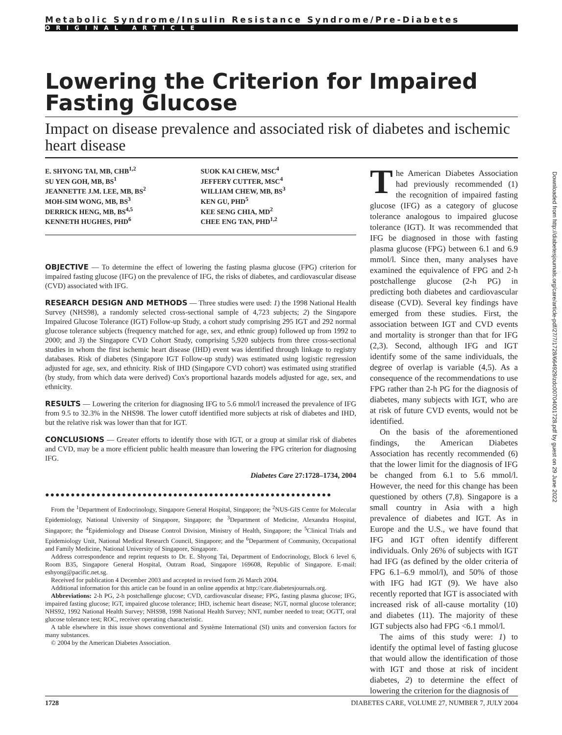Metabolic Syndrome/Insulin Resistance Syndrome/Pre-Diabetes
ORIGINAL ARTICLE
Lowering the Criterion for Impaired Fasting Glucose
Impact on disease prevalence and associated risk of diabetes and ischemic heart disease
E. SHYONG TAI, MB, CHB<sup>1,2</sup>
SU YEN GOH, MB, BS<sup>1</sup>
JEANNETTE J.M. LEE, MB, BS<sup>2</sup>
MOH-SIM WONG, MB, BS<sup>3</sup>
DERRICK HENG, MB, BS<sup>4,5</sup>
KENNETH HUGHES, PHD<sup>6</sup>
SUOK KAI CHEW, MSC<sup>4</sup>
JEFFERY CUTTER, MSC<sup>4</sup>
WILLIAM CHEW, MB, BS<sup>3</sup>
KEN GU, PHD<sup>5</sup>
KEE SENG CHIA, MD<sup>2</sup>
CHEE ENG TAN, PHD<sup>1,2</sup>
OBJECTIVE — To determine the effect of lowering the fasting plasma glucose (FPG) criterion for impaired fasting glucose (IFG) on the prevalence of IFG, the risks of diabetes, and cardiovascular disease (CVD) associated with IFG.
RESEARCH DESIGN AND METHODS — Three studies were used: 1) the 1998 National Health Survey (NHS98), a randomly selected cross-sectional sample of 4,723 subjects; 2) the Singapore Impaired Glucose Tolerance (IGT) Follow-up Study, a cohort study comprising 295 IGT and 292 normal glucose tolerance subjects (frequency matched for age, sex, and ethnic group) followed up from 1992 to 2000; and 3) the Singapore CVD Cohort Study, comprising 5,920 subjects from three cross-sectional studies in whom the first ischemic heart disease (IHD) event was identified through linkage to registry databases. Risk of diabetes (Singapore IGT Follow-up study) was estimated using logistic regression adjusted for age, sex, and ethnicity. Risk of IHD (Singapore CVD cohort) was estimated using stratified (by study, from which data were derived) Cox's proportional hazards models adjusted for age, sex, and ethnicity.
RESULTS — Lowering the criterion for diagnosing IFG to 5.6 mmol/l increased the prevalence of IFG from 9.5 to 32.3% in the NHS98. The lower cutoff identified more subjects at risk of diabetes and IHD, but the relative risk was lower than that for IGT.
CONCLUSIONS — Greater efforts to identify those with IGT, or a group at similar risk of diabetes and CVD, may be a more efficient public health measure than lowering the FPG criterion for diagnosing IFG.
Diabetes Care 27:1728–1734, 2004
●●●●●●●●●●●●●●●●●●●●●●●●●●●●●●●●●●●●●●●●●●●●●●●●●●●●●●●●
From the <sup>1</sup>Department of Endocrinology, Singapore General Hospital, Singapore; the <sup>2</sup>NUS-GIS Centre for Molecular Epidemiology, National University of Singapore, Singapore; the <sup>3</sup>Department of Medicine, Alexandra Hospital, Singapore; the <sup>4</sup>Epidemiology and Disease Control Division, Ministry of Health, Singapore; the <sup>5</sup>Clinical Trials and Epidemiology Unit, National Medical Research Council, Singapore; and the <sup>6</sup>Department of Community, Occupational and Family Medicine, National University of Singapore, Singapore.
Address correspondence and reprint requests to Dr. E. Shyong Tai, Department of Endocrinology, Block 6 level 6, Room B35, Singapore General Hospital, Outram Road, Singapore 169608, Republic of Singapore. E-mail: eshyong@pacific.net.sg.
Received for publication 4 December 2003 and accepted in revised form 26 March 2004.
Additional information for this article can be found in an online appendix at http://care.diabetesjournals.org.
Abbreviations: 2-h PG, 2-h postchallenge glucose; CVD, cardiovascular disease; FPG, fasting plasma glucose; IFG, impaired fasting glucose; IGT, impaired glucose tolerance; IHD, ischemic heart disease; NGT, normal glucose tolerance; NHS92, 1992 National Health Survey; NHS98, 1998 National Health Survey; NNT, number needed to treat; OGTT, oral glucose tolerance test; ROC, receiver operating characteristic.
A table elsewhere in this issue shows conventional and Système International (SI) units and conversion factors for many substances.
© 2004 by the American Diabetes Association.
The American Diabetes Association had previously recommended (1) the recognition of impaired fasting glucose (IFG) as a category of glucose tolerance analogous to impaired glucose tolerance (IGT). It was recommended that IFG be diagnosed in those with fasting plasma glucose (FPG) between 6.1 and 6.9 mmol/l. Since then, many analyses have examined the equivalence of FPG and 2-h postchallenge glucose (2-h PG) in predicting both diabetes and cardiovascular disease (CVD). Several key findings have emerged from these studies. First, the association between IGT and CVD events and mortality is stronger than that for IFG (2,3). Second, although IFG and IGT identify some of the same individuals, the degree of overlap is variable (4,5). As a consequence of the recommendations to use FPG rather than 2-h PG for the diagnosis of diabetes, many subjects with IGT, who are at risk of future CVD events, would not be identified.
On the basis of the aforementioned findings, the American Diabetes Association has recently recommended (6) that the lower limit for the diagnosis of IFG be changed from 6.1 to 5.6 mmol/l. However, the need for this change has been questioned by others (7,8). Singapore is a small country in Asia with a high prevalence of diabetes and IGT. As in Europe and the U.S., we have found that IFG and IGT often identify different individuals. Only 26% of subjects with IGT had IFG (as defined by the older criteria of FPG 6.1–6.9 mmol/l), and 50% of those with IFG had IGT (9). We have also recently reported that IGT is associated with increased risk of all-cause mortality (10) and diabetes (11). The majority of these IGT subjects also had FPG <6.1 mmol/l.
The aims of this study were: 1) to identify the optimal level of fasting glucose that would allow the identification of those with IGT and those at risk of incident diabetes, 2) to determine the effect of lowering the criterion for the diagnosis of
1728 DIABETES CARE, VOLUME 27, NUMBER 7, JULY 2004
Downloaded from http://diabetesjournals.org/care/article-pdf/27/7/1728/664929/zdc00704001728.pdf by guest on 29 June 2022